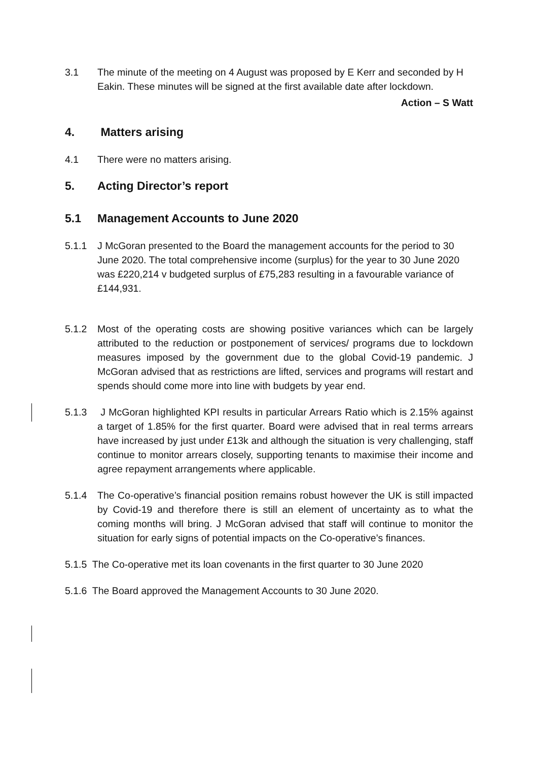3.1 The minute of the meeting on 4 August was proposed by E Kerr and seconded by H Eakin. These minutes will be signed at the first available date after lockdown.
Action – S Watt
4. Matters arising
4.1 There were no matters arising.
5. Acting Director’s report
5.1 Management Accounts to June 2020
5.1.1 J McGoran presented to the Board the management accounts for the period to 30 June 2020. The total comprehensive income (surplus) for the year to 30 June 2020 was £220,214 v budgeted surplus of £75,283 resulting in a favourable variance of £144,931.
5.1.2 Most of the operating costs are showing positive variances which can be largely attributed to the reduction or postponement of services/ programs due to lockdown measures imposed by the government due to the global Covid-19 pandemic. J McGoran advised that as restrictions are lifted, services and programs will restart and spends should come more into line with budgets by year end.
5.1.3 J McGoran highlighted KPI results in particular Arrears Ratio which is 2.15% against a target of 1.85% for the first quarter. Board were advised that in real terms arrears have increased by just under £13k and although the situation is very challenging, staff continue to monitor arrears closely, supporting tenants to maximise their income and agree repayment arrangements where applicable.
5.1.4 The Co-operative’s financial position remains robust however the UK is still impacted by Covid-19 and therefore there is still an element of uncertainty as to what the coming months will bring. J McGoran advised that staff will continue to monitor the situation for early signs of potential impacts on the Co-operative’s finances.
5.1.5 The Co-operative met its loan covenants in the first quarter to 30 June 2020
5.1.6 The Board approved the Management Accounts to 30 June 2020.